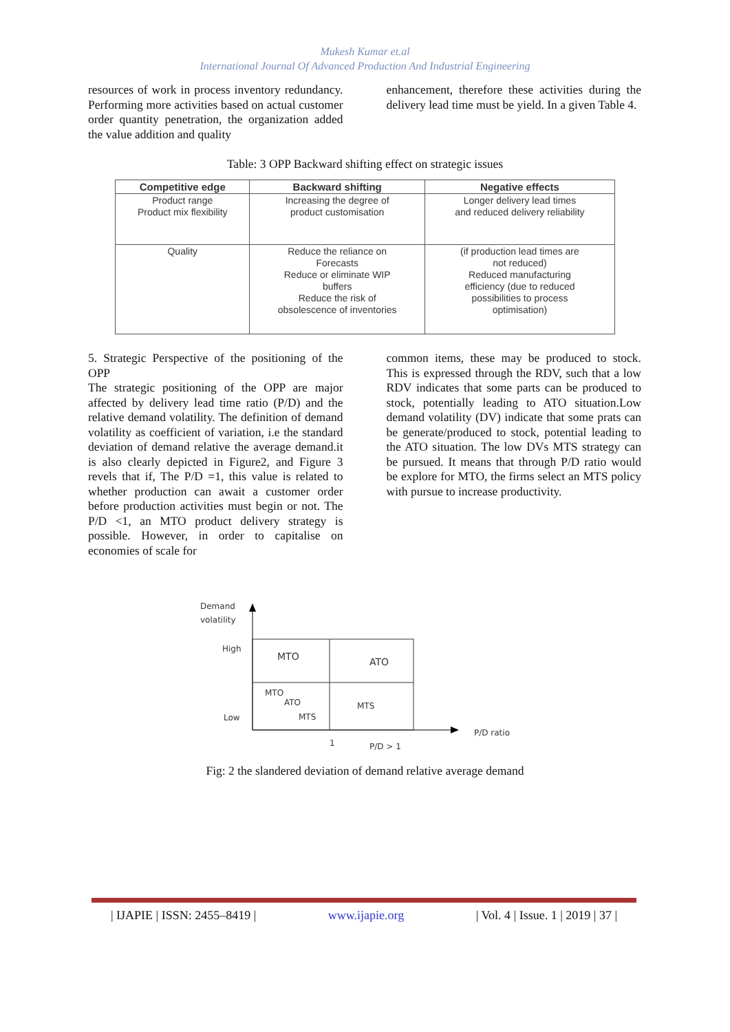Mukesh Kumar et.al
International Journal Of Advanced Production And Industrial Engineering
resources of work in process inventory redundancy. Performing more activities based on actual customer order quantity penetration, the organization added the value addition and quality
enhancement, therefore these activities during the delivery lead time must be yield. In a given Table 4.
Table: 3 OPP Backward shifting effect on strategic issues
| Competitive edge | Backward shifting | Negative effects |
| --- | --- | --- |
| Product range Product mix flexibility | Increasing the degree of product customisation | Longer delivery lead times and reduced delivery reliability |
| Quality | Reduce the reliance on Forecasts Reduce or eliminate WIP buffers Reduce the risk of obsolescence of inventories | (if production lead times are not reduced) Reduced manufacturing efficiency (due to reduced possibilities to process optimisation) |
5. Strategic Perspective of the positioning of the OPP
The strategic positioning of the OPP are major affected by delivery lead time ratio (P/D) and the relative demand volatility. The definition of demand volatility as coefficient of variation, i.e the standard deviation of demand relative the average demand.it is also clearly depicted in Figure2, and Figure 3 revels that if, The P/D =1, this value is related to whether production can await a customer order before production activities must begin or not. The P/D <1, an MTO product delivery strategy is possible. However, in order to capitalise on economies of scale for
common items, these may be produced to stock. This is expressed through the RDV, such that a low RDV indicates that some parts can be produced to stock, potentially leading to ATO situation.Low demand volatility (DV) indicate that some prats can be generate/produced to stock, potential leading to the ATO situation. The low DVs MTS strategy can be pursued. It means that through P/D ratio would be explore for MTO, the firms select an MTS policy with pursue to increase productivity.
Demand
volatility
High
Low
MTO
ATO
MTO
ATO
MTS
MTS
1
P/D > 1
P/D ratio
Fig: 2 the slandered deviation of demand relative average demand
| IJAPIE | ISSN: 2455–8419 | www.ijapie.org | Vol. 4 | Issue. 1 | 2019 | 37 |